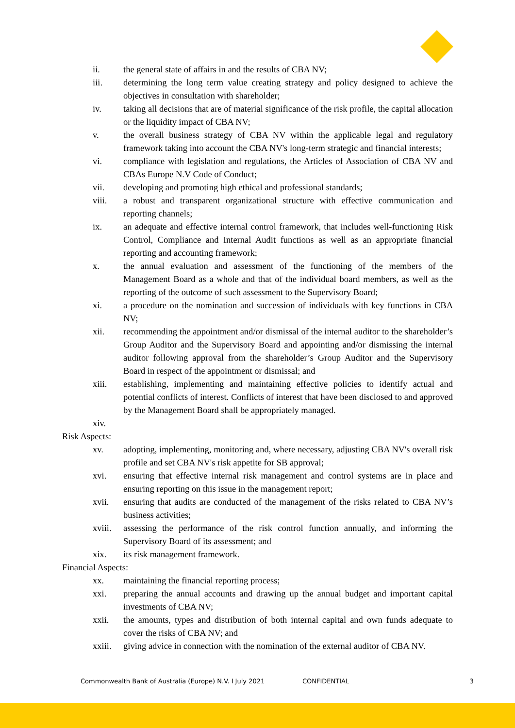ii. the general state of affairs in and the results of CBA NV;
iii. determining the long term value creating strategy and policy designed to achieve the objectives in consultation with shareholder;
iv. taking all decisions that are of material significance of the risk profile, the capital allocation or the liquidity impact of CBA NV;
v. the overall business strategy of CBA NV within the applicable legal and regulatory framework taking into account the CBA NV's long-term strategic and financial interests;
vi. compliance with legislation and regulations, the Articles of Association of CBA NV and CBAs Europe N.V Code of Conduct;
vii. developing and promoting high ethical and professional standards;
viii. a robust and transparent organizational structure with effective communication and reporting channels;
ix. an adequate and effective internal control framework, that includes well-functioning Risk Control, Compliance and Internal Audit functions as well as an appropriate financial reporting and accounting framework;
x. the annual evaluation and assessment of the functioning of the members of the Management Board as a whole and that of the individual board members, as well as the reporting of the outcome of such assessment to the Supervisory Board;
xi. a procedure on the nomination and succession of individuals with key functions in CBA NV;
xii. recommending the appointment and/or dismissal of the internal auditor to the shareholder’s Group Auditor and the Supervisory Board and appointing and/or dismissing the internal auditor following approval from the shareholder’s Group Auditor and the Supervisory Board in respect of the appointment or dismissal; and
xiii. establishing, implementing and maintaining effective policies to identify actual and potential conflicts of interest. Conflicts of interest that have been disclosed to and approved by the Management Board shall be appropriately managed.
xiv.
Risk Aspects:
xv. adopting, implementing, monitoring and, where necessary, adjusting CBA NV's overall risk profile and set CBA NV's risk appetite for SB approval;
xvi. ensuring that effective internal risk management and control systems are in place and ensuring reporting on this issue in the management report;
xvii. ensuring that audits are conducted of the management of the risks related to CBA NV’s business activities;
xviii.
assessing the performance of the risk control function annually, and informing the Supervisory Board of its assessment; and
xix. its risk management framework.
Financial Aspects:
xx. maintaining the financial reporting process;
xxi. preparing the annual accounts and drawing up the annual budget and important capital investments of CBA NV;
xxii. the amounts, types and distribution of both internal capital and own funds adequate to cover the risks of CBA NV; and
xxiii.
giving advice in connection with the nomination of the external auditor of CBA NV.
Commonwealth Bank of Australia (Europe) N.V. I July 2021 CONFIDENTIAL 3